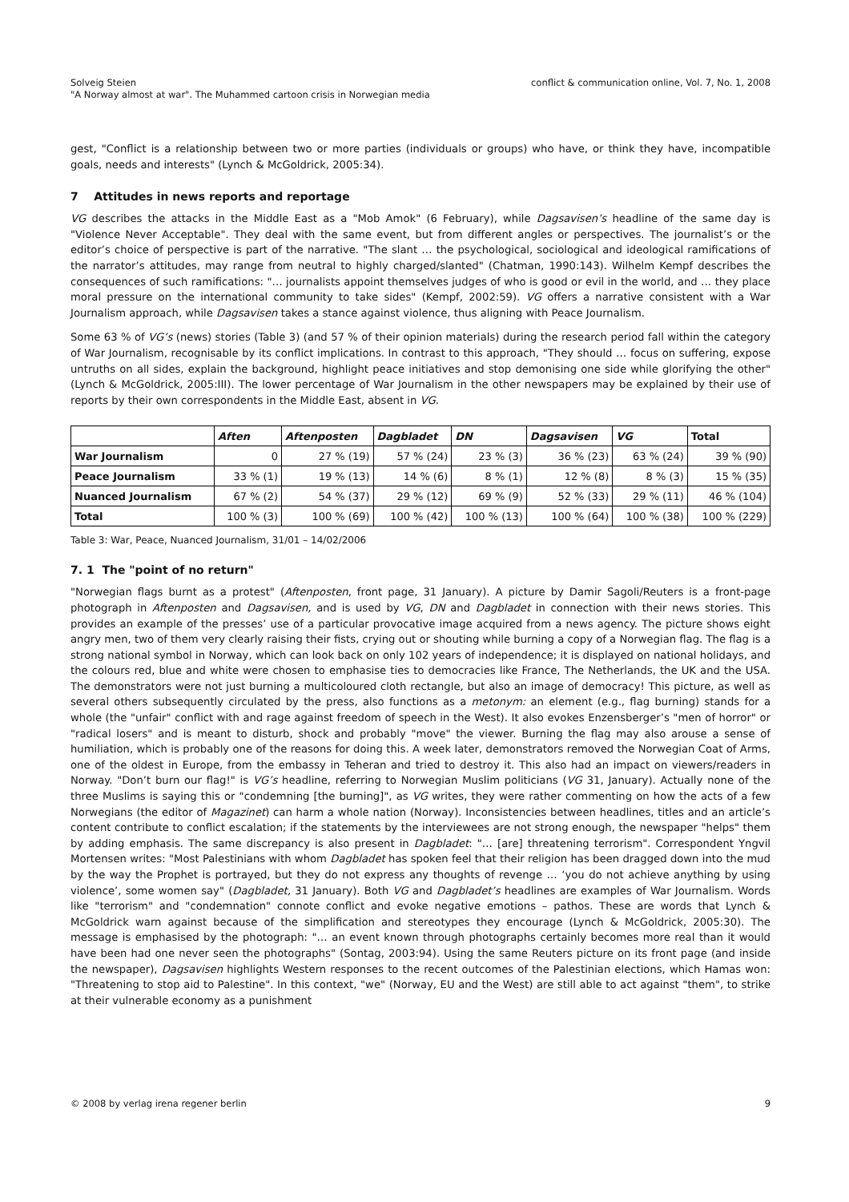Solveig Steien
"A Norway almost at war". The Muhammed cartoon crisis in Norwegian media
conflict & communication online, Vol. 7, No. 1, 2008
gest, "Conflict is a relationship between two or more parties (individuals or groups) who have, or think they have, incompatible goals, needs and interests" (Lynch & McGoldrick, 2005:34).
7 Attitudes in news reports and reportage
VG describes the attacks in the Middle East as a "Mob Amok" (6 February), while Dagsavisen’s headline of the same day is "Violence Never Acceptable". They deal with the same event, but from different angles or perspectives. The journalist’s or the editor’s choice of perspective is part of the narrative. "The slant … the psychological, sociological and ideological ramifications of the narrator’s attitudes, may range from neutral to highly charged/slanted" (Chatman, 1990:143). Wilhelm Kempf describes the consequences of such ramifications: "… journalists appoint themselves judges of who is good or evil in the world, and … they place moral pressure on the international community to take sides" (Kempf, 2002:59). VG offers a narrative consistent with a War Journalism approach, while Dagsavisen takes a stance against violence, thus aligning with Peace Journalism.
Some 63 % of VG’s (news) stories (Table 3) (and 57 % of their opinion materials) during the research period fall within the category of War Journalism, recognisable by its conflict implications. In contrast to this approach, "They should … focus on suffering, expose untruths on all sides, explain the background, highlight peace initiatives and stop demonising one side while glorifying the other" (Lynch & McGoldrick, 2005:III). The lower percentage of War Journalism in the other newspapers may be explained by their use of reports by their own correspondents in the Middle East, absent in VG.
| | Aften | Aftenposten | Dagbladet | DN | Dagsavisen | VG | Total |
| --- | --- | --- | --- | --- | --- | --- | --- |
| War Journalism | 0 | 27 % (19) | 57 % (24) | 23 % (3) | 36 % (23) | 63 % (24) | 39 % (90) |
| Peace Journalism | 33 % (1) | 19 % (13) | 14 % (6) | 8 % (1) | 12 % (8) | 8 % (3) | 15 % (35) |
| Nuanced Journalism | 67 % (2) | 54 % (37) | 29 % (12) | 69 % (9) | 52 % (33) | 29 % (11) | 46 % (104) |
| Total | 100 % (3) | 100 % (69) | 100 % (42) | 100 % (13) | 100 % (64) | 100 % (38) | 100 % (229) |
Table 3: War, Peace, Nuanced Journalism, 31/01 – 14/02/2006
7. 1 The "point of no return"
"Norwegian flags burnt as a protest" (Aftenposten, front page, 31 January). A picture by Damir Sagoli/Reuters is a front-page photograph in Aftenposten and Dagsavisen, and is used by VG, DN and Dagbladet in connection with their news stories. This provides an example of the presses’ use of a particular provocative image acquired from a news agency. The picture shows eight angry men, two of them very clearly raising their fists, crying out or shouting while burning a copy of a Norwegian flag. The flag is a strong national symbol in Norway, which can look back on only 102 years of independence; it is displayed on national holidays, and the colours red, blue and white were chosen to emphasise ties to democracies like France, The Netherlands, the UK and the USA. The demonstrators were not just burning a multicoloured cloth rectangle, but also an image of democracy! This picture, as well as several others subsequently circulated by the press, also functions as a metonym: an element (e.g., flag burning) stands for a whole (the "unfair" conflict with and rage against freedom of speech in the West). It also evokes Enzensberger’s "men of horror" or "radical losers" and is meant to disturb, shock and probably "move" the viewer. Burning the flag may also arouse a sense of humiliation, which is probably one of the reasons for doing this. A week later, demonstrators removed the Norwegian Coat of Arms, one of the oldest in Europe, from the embassy in Teheran and tried to destroy it. This also had an impact on viewers/readers in Norway. "Don’t burn our flag!" is VG’s headline, referring to Norwegian Muslim politicians (VG 31, January). Actually none of the three Muslims is saying this or "condemning [the burning]", as VG writes, they were rather commenting on how the acts of a few Norwegians (the editor of Magazinet) can harm a whole nation (Norway). Inconsistencies between headlines, titles and an article’s content contribute to conflict escalation; if the statements by the interviewees are not strong enough, the newspaper "helps" them by adding emphasis. The same discrepancy is also present in Dagbladet: "… [are] threatening terrorism". Correspondent Yngvil Mortensen writes: "Most Palestinians with whom Dagbladet has spoken feel that their religion has been dragged down into the mud by the way the Prophet is portrayed, but they do not express any thoughts of revenge … ‘you do not achieve anything by using violence’, some women say" (Dagbladet, 31 January). Both VG and Dagbladet’s headlines are examples of War Journalism. Words like "terrorism" and "condemnation" connote conflict and evoke negative emotions – pathos. These are words that Lynch & McGoldrick warn against because of the simplification and stereotypes they encourage (Lynch & McGoldrick, 2005:30). The message is emphasised by the photograph: "… an event known through photographs certainly becomes more real than it would have been had one never seen the photographs" (Sontag, 2003:94). Using the same Reuters picture on its front page (and inside the newspaper), Dagsavisen highlights Western responses to the recent outcomes of the Palestinian elections, which Hamas won: "Threatening to stop aid to Palestine". In this context, "we" (Norway, EU and the West) are still able to act against "them", to strike at their vulnerable economy as a punishment
© 2008 by verlag irena regener berlin
9